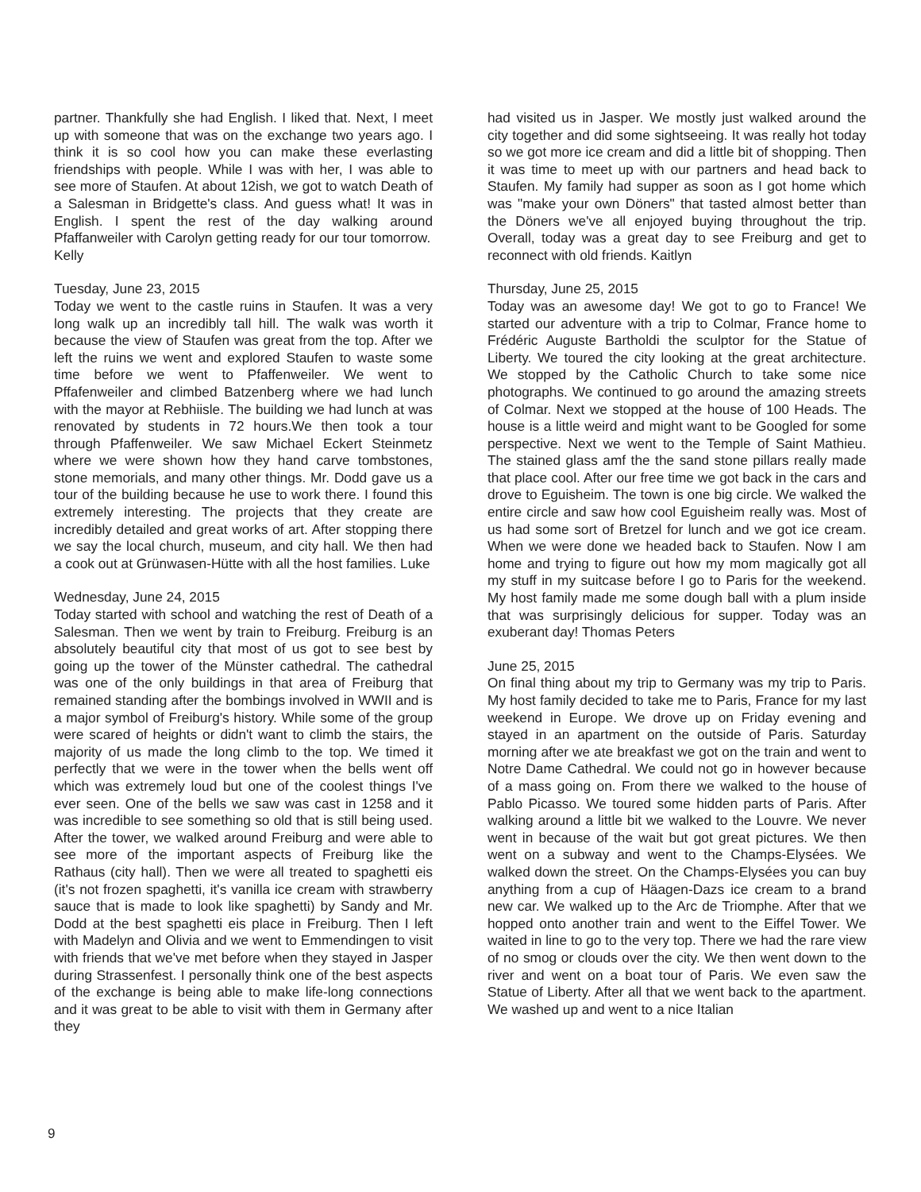partner. Thankfully she had English. I liked that. Next, I meet up with someone that was on the exchange two years ago. I think it is so cool how you can make these everlasting friendships with people. While I was with her, I was able to see more of Staufen. At about 12ish, we got to watch Death of a Salesman in Bridgette's class. And guess what! It was in English. I spent the rest of the day walking around Pfaffanweiler with Carolyn getting ready for our tour tomorrow.
Kelly
Tuesday, June 23, 2015
Today we went to the castle ruins in Staufen. It was a very long walk up an incredibly tall hill. The walk was worth it because the view of Staufen was great from the top. After we left the ruins we went and explored Staufen to waste some time before we went to Pfaffenweiler. We went to Pffafenweiler and climbed Batzenberg where we had lunch with the mayor at Rebhiisle. The building we had lunch at was renovated by students in 72 hours.We then took a tour through Pfaffenweiler. We saw Michael Eckert Steinmetz where we were shown how they hand carve tombstones, stone memorials, and many other things. Mr. Dodd gave us a tour of the building because he use to work there. I found this extremely interesting. The projects that they create are incredibly detailed and great works of art. After stopping there we say the local church, museum, and city hall. We then had a cook out at Grünwasen-Hütte with all the host families. Luke
Wednesday, June 24, 2015
Today started with school and watching the rest of Death of a Salesman. Then we went by train to Freiburg. Freiburg is an absolutely beautiful city that most of us got to see best by going up the tower of the Münster cathedral. The cathedral was one of the only buildings in that area of Freiburg that remained standing after the bombings involved in WWII and is a major symbol of Freiburg's history. While some of the group were scared of heights or didn't want to climb the stairs, the majority of us made the long climb to the top. We timed it perfectly that we were in the tower when the bells went off which was extremely loud but one of the coolest things I've ever seen. One of the bells we saw was cast in 1258 and it was incredible to see something so old that is still being used. After the tower, we walked around Freiburg and were able to see more of the important aspects of Freiburg like the Rathaus (city hall). Then we were all treated to spaghetti eis (it's not frozen spaghetti, it's vanilla ice cream with strawberry sauce that is made to look like spaghetti) by Sandy and Mr. Dodd at the best spaghetti eis place in Freiburg. Then I left with Madelyn and Olivia and we went to Emmendingen to visit with friends that we've met before when they stayed in Jasper during Strassenfest. I personally think one of the best aspects of the exchange is being able to make life-long connections and it was great to be able to visit with them in Germany after they
had visited us in Jasper. We mostly just walked around the city together and did some sightseeing. It was really hot today so we got more ice cream and did a little bit of shopping. Then it was time to meet up with our partners and head back to Staufen. My family had supper as soon as I got home which was "make your own Döners" that tasted almost better than the Döners we've all enjoyed buying throughout the trip. Overall, today was a great day to see Freiburg and get to reconnect with old friends. Kaitlyn
Thursday, June 25, 2015
Today was an awesome day! We got to go to France! We started our adventure with a trip to Colmar, France home to Frédéric Auguste Bartholdi the sculptor for the Statue of Liberty. We toured the city looking at the great architecture. We stopped by the Catholic Church to take some nice photographs. We continued to go around the amazing streets of Colmar. Next we stopped at the house of 100 Heads. The house is a little weird and might want to be Googled for some perspective. Next we went to the Temple of Saint Mathieu. The stained glass amf the the sand stone pillars really made that place cool. After our free time we got back in the cars and drove to Eguisheim. The town is one big circle. We walked the entire circle and saw how cool Eguisheim really was. Most of us had some sort of Bretzel for lunch and we got ice cream. When we were done we headed back to Staufen. Now I am home and trying to figure out how my mom magically got all my stuff in my suitcase before I go to Paris for the weekend. My host family made me some dough ball with a plum inside that was surprisingly delicious for supper. Today was an exuberant day! Thomas Peters
June 25, 2015
On final thing about my trip to Germany was my trip to Paris. My host family decided to take me to Paris, France for my last weekend in Europe. We drove up on Friday evening and stayed in an apartment on the outside of Paris. Saturday morning after we ate breakfast we got on the train and went to Notre Dame Cathedral. We could not go in however because of a mass going on. From there we walked to the house of Pablo Picasso. We toured some hidden parts of Paris. After walking around a little bit we walked to the Louvre. We never went in because of the wait but got great pictures. We then went on a subway and went to the Champs-Elysées. We walked down the street. On the Champs-Elysées you can buy anything from a cup of Häagen-Dazs ice cream to a brand new car. We walked up to the Arc de Triomphe. After that we hopped onto another train and went to the Eiffel Tower. We waited in line to go to the very top. There we had the rare view of no smog or clouds over the city. We then went down to the river and went on a boat tour of Paris. We even saw the Statue of Liberty. After all that we went back to the apartment. We washed up and went to a nice Italian
9